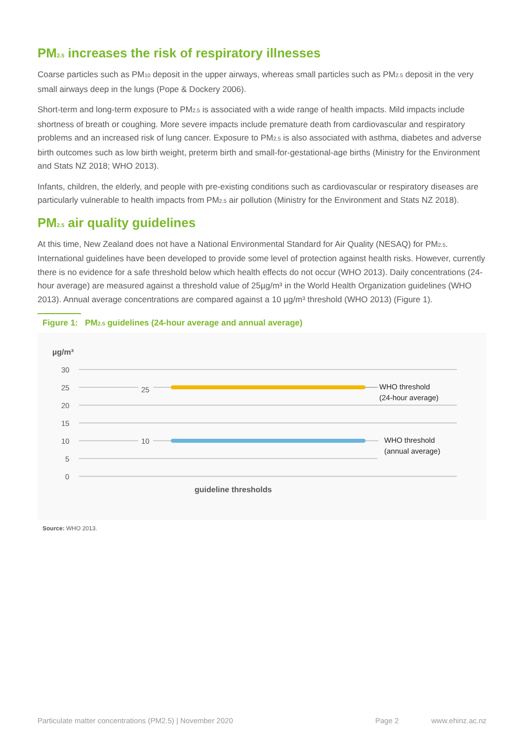PM<sub>2.5</sub> increases the risk of respiratory illnesses
Coarse particles such as PM<sub>10</sub> deposit in the upper airways, whereas small particles such as PM<sub>2.5</sub> deposit in the very small airways deep in the lungs (Pope & Dockery 2006).
Short-term and long-term exposure to PM<sub>2.5</sub> is associated with a wide range of health impacts. Mild impacts include shortness of breath or coughing. More severe impacts include premature death from cardiovascular and respiratory problems and an increased risk of lung cancer. Exposure to PM<sub>2.5</sub> is also associated with asthma, diabetes and adverse birth outcomes such as low birth weight, preterm birth and small-for-gestational-age births (Ministry for the Environment and Stats NZ 2018; WHO 2013).
Infants, children, the elderly, and people with pre-existing conditions such as cardiovascular or respiratory diseases are particularly vulnerable to health impacts from PM<sub>2.5</sub> air pollution (Ministry for the Environment and Stats NZ 2018).
PM<sub>2.5</sub> air quality guidelines
At this time, New Zealand does not have a National Environmental Standard for Air Quality (NESAQ) for PM<sub>2.5</sub>. International guidelines have been developed to provide some level of protection against health risks. However, currently there is no evidence for a safe threshold below which health effects do not occur (WHO 2013). Daily concentrations (24-hour average) are measured against a threshold value of 25µg/m³ in the World Health Organization guidelines (WHO 2013). Annual average concentrations are compared against a 10 µg/m³ threshold (WHO 2013) (Figure 1).
Figure 1: PM<sub>2.5</sub> guidelines (24-hour average and annual average)
µg/m³
30
25
20
15
10
5
0
25
10
WHO threshold
(24-hour average)
WHO threshold
(annual average)
guideline thresholds
Source: WHO 2013.
Particulate matter concentrations (PM2.5) | November 2020 Page 2 www.ehinz.ac.nz